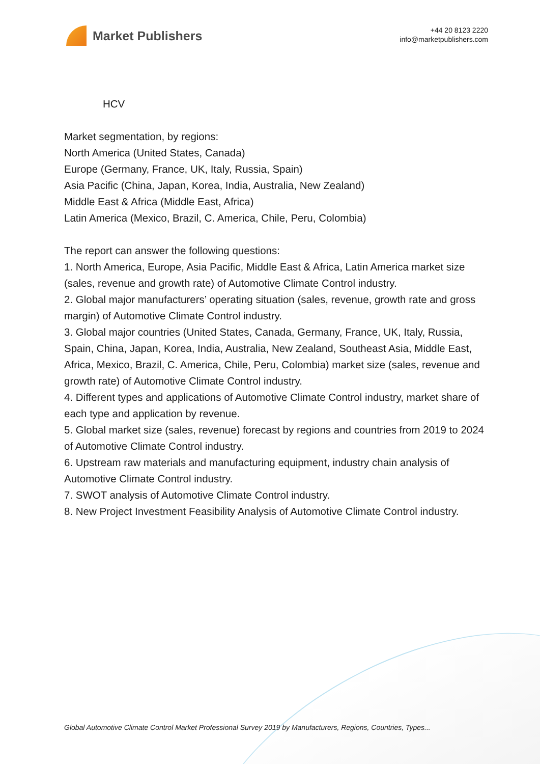Market Publishers
+44 20 8123 2220
info@marketpublishers.com
HCV
Market segmentation, by regions:
North America (United States, Canada)
Europe (Germany, France, UK, Italy, Russia, Spain)
Asia Pacific (China, Japan, Korea, India, Australia, New Zealand)
Middle East & Africa (Middle East, Africa)
Latin America (Mexico, Brazil, C. America, Chile, Peru, Colombia)
The report can answer the following questions:
1. North America, Europe, Asia Pacific, Middle East & Africa, Latin America market size (sales, revenue and growth rate) of Automotive Climate Control industry.
2. Global major manufacturers’ operating situation (sales, revenue, growth rate and gross margin) of Automotive Climate Control industry.
3. Global major countries (United States, Canada, Germany, France, UK, Italy, Russia, Spain, China, Japan, Korea, India, Australia, New Zealand, Southeast Asia, Middle East, Africa, Mexico, Brazil, C. America, Chile, Peru, Colombia) market size (sales, revenue and growth rate) of Automotive Climate Control industry.
4. Different types and applications of Automotive Climate Control industry, market share of each type and application by revenue.
5. Global market size (sales, revenue) forecast by regions and countries from 2019 to 2024 of Automotive Climate Control industry.
6. Upstream raw materials and manufacturing equipment, industry chain analysis of Automotive Climate Control industry.
7. SWOT analysis of Automotive Climate Control industry.
8. New Project Investment Feasibility Analysis of Automotive Climate Control industry.
Global Automotive Climate Control Market Professional Survey 2019 by Manufacturers, Regions, Countries, Types...